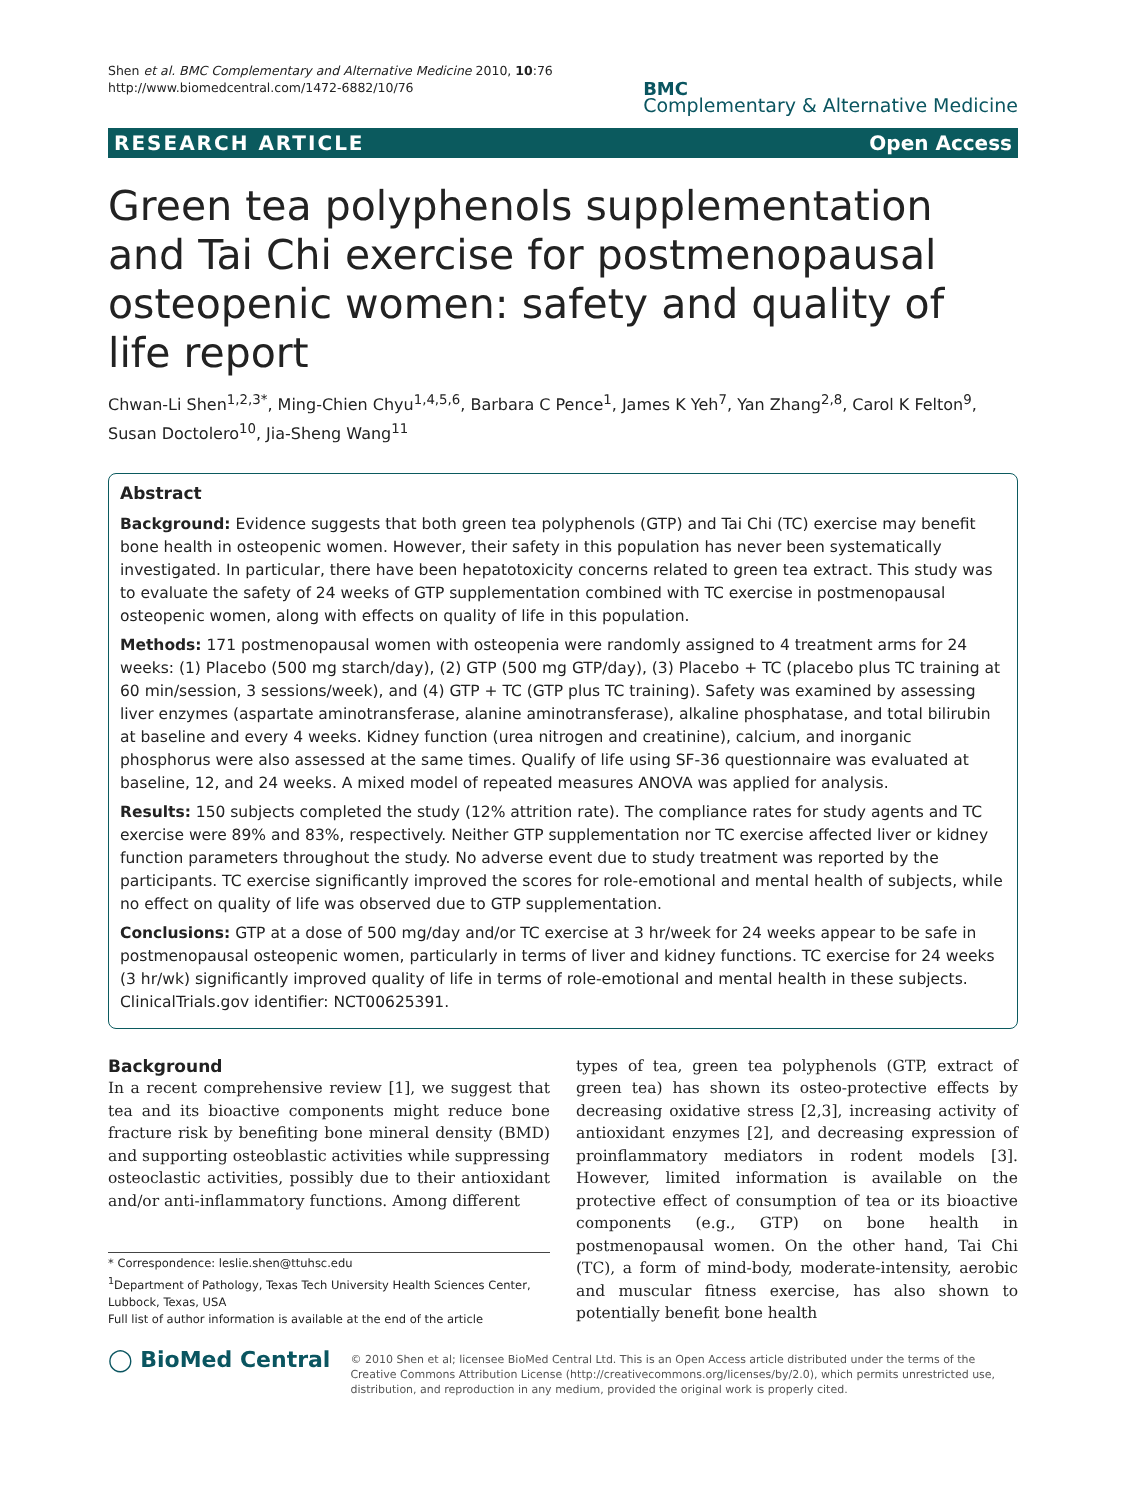Shen et al. BMC Complementary and Alternative Medicine 2010, 10:76
http://www.biomedcentral.com/1472-6882/10/76
BMC
Complementary & Alternative Medicine
RESEARCH ARTICLE Open Access
Green tea polyphenols supplementation and Tai Chi exercise for postmenopausal osteopenic women: safety and quality of life report
Chwan-Li Shen<sup>1,2,3*</sup>, Ming-Chien Chyu<sup>1,4,5,6</sup>, Barbara C Pence<sup>1</sup>, James K Yeh<sup>7</sup>, Yan Zhang<sup>2,8</sup>, Carol K Felton<sup>9</sup>, Susan Doctolero<sup>10</sup>, Jia-Sheng Wang<sup>11</sup>
Abstract
Background: Evidence suggests that both green tea polyphenols (GTP) and Tai Chi (TC) exercise may benefit bone health in osteopenic women. However, their safety in this population has never been systematically investigated. In particular, there have been hepatotoxicity concerns related to green tea extract. This study was to evaluate the safety of 24 weeks of GTP supplementation combined with TC exercise in postmenopausal osteopenic women, along with effects on quality of life in this population.
Methods: 171 postmenopausal women with osteopenia were randomly assigned to 4 treatment arms for 24 weeks: (1) Placebo (500 mg starch/day), (2) GTP (500 mg GTP/day), (3) Placebo + TC (placebo plus TC training at 60 min/session, 3 sessions/week), and (4) GTP + TC (GTP plus TC training). Safety was examined by assessing liver enzymes (aspartate aminotransferase, alanine aminotransferase), alkaline phosphatase, and total bilirubin at baseline and every 4 weeks. Kidney function (urea nitrogen and creatinine), calcium, and inorganic phosphorus were also assessed at the same times. Qualify of life using SF-36 questionnaire was evaluated at baseline, 12, and 24 weeks. A mixed model of repeated measures ANOVA was applied for analysis.
Results: 150 subjects completed the study (12% attrition rate). The compliance rates for study agents and TC exercise were 89% and 83%, respectively. Neither GTP supplementation nor TC exercise affected liver or kidney function parameters throughout the study. No adverse event due to study treatment was reported by the participants. TC exercise significantly improved the scores for role-emotional and mental health of subjects, while no effect on quality of life was observed due to GTP supplementation.
Conclusions: GTP at a dose of 500 mg/day and/or TC exercise at 3 hr/week for 24 weeks appear to be safe in postmenopausal osteopenic women, particularly in terms of liver and kidney functions. TC exercise for 24 weeks (3 hr/wk) significantly improved quality of life in terms of role-emotional and mental health in these subjects. ClinicalTrials.gov identifier: NCT00625391.
Background
In a recent comprehensive review [1], we suggest that tea and its bioactive components might reduce bone fracture risk by benefiting bone mineral density (BMD) and supporting osteoblastic activities while suppressing osteoclastic activities, possibly due to their antioxidant and/or anti-inflammatory functions. Among different
* Correspondence: leslie.shen@ttuhsc.edu
<sup>1</sup> Department of Pathology, Texas Tech University Health Sciences Center, Lubbock, Texas, USA
Full list of author information is available at the end of the article
types of tea, green tea polyphenols (GTP, extract of green tea) has shown its osteo-protective effects by decreasing oxidative stress [2,3], increasing activity of antioxidant enzymes [2], and decreasing expression of proinflammatory mediators in rodent models [3]. However, limited information is available on the protective effect of consumption of tea or its bioactive components (e.g., GTP) on bone health in postmenopausal women. On the other hand, Tai Chi (TC), a form of mind-body, moderate-intensity, aerobic and muscular fitness exercise, has also shown to potentially benefit bone health
◯ BioMed Central
© 2010 Shen et al; licensee BioMed Central Ltd. This is an Open Access article distributed under the terms of the Creative Commons Attribution License (http://creativecommons.org/licenses/by/2.0), which permits unrestricted use, distribution, and reproduction in any medium, provided the original work is properly cited.